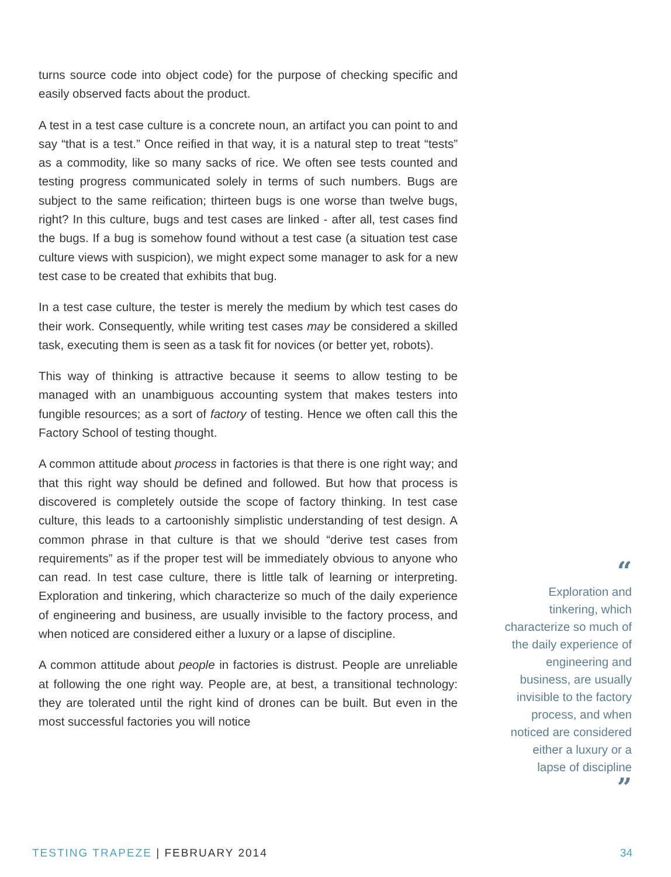turns source code into object code) for the purpose of checking specific and easily observed facts about the product.
A test in a test case culture is a concrete noun, an artifact you can point to and say “that is a test.” Once reified in that way, it is a natural step to treat “tests” as a commodity, like so many sacks of rice. We often see tests counted and testing progress communicated solely in terms of such numbers. Bugs are subject to the same reification; thirteen bugs is one worse than twelve bugs, right? In this culture, bugs and test cases are linked - after all, test cases find the bugs. If a bug is somehow found without a test case (a situation test case culture views with suspicion), we might expect some manager to ask for a new test case to be created that exhibits that bug.
In a test case culture, the tester is merely the medium by which test cases do their work. Consequently, while writing test cases may be considered a skilled task, executing them is seen as a task fit for novices (or better yet, robots).
This way of thinking is attractive because it seems to allow testing to be managed with an unambiguous accounting system that makes testers into fungible resources; as a sort of factory of testing. Hence we often call this the Factory School of testing thought.
A common attitude about process in factories is that there is one right way; and that this right way should be defined and followed. But how that process is discovered is completely outside the scope of factory thinking. In test case culture, this leads to a cartoonishly simplistic understanding of test design. A common phrase in that culture is that we should “derive test cases from requirements” as if the proper test will be immediately obvious to anyone who can read. In test case culture, there is little talk of learning or interpreting. Exploration and tinkering, which characterize so much of the daily experience of engineering and business, are usually invisible to the factory process, and when noticed are considered either a luxury or a lapse of discipline.
A common attitude about people in factories is distrust. People are unreliable at following the one right way. People are, at best, a transitional technology: they are tolerated until the right kind of drones can be built. But even in the most successful factories you will notice
“
Exploration and
tinkering, which
characterize so much of
the daily experience of
engineering and
business, are usually
invisible to the factory
process, and when
noticed are considered
either a luxury or a
lapse of discipline
”
TESTING TRAPEZE | FEBRUARY 2014
34